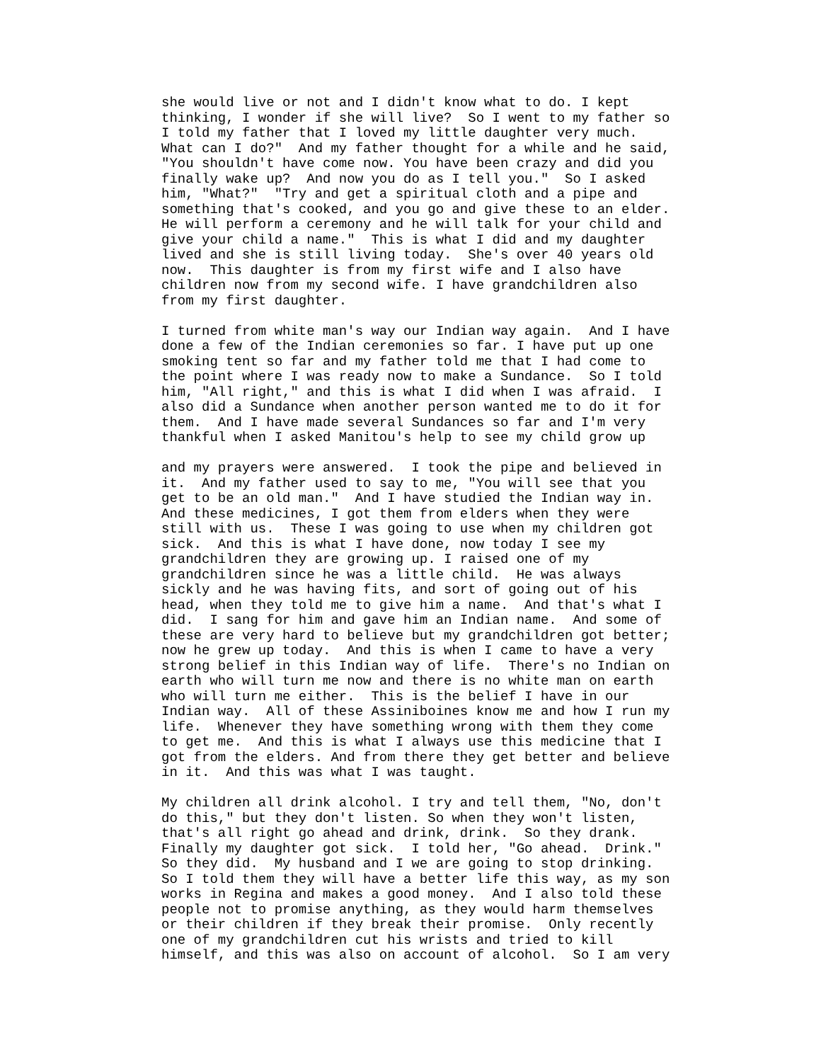she would live or not and I didn't know what to do. I kept
thinking, I wonder if she will live?  So I went to my father so
I told my father that I loved my little daughter very much.
What can I do?"  And my father thought for a while and he said,
"You shouldn't have come now. You have been crazy and did you
finally wake up?  And now you do as I tell you."  So I asked
him, "What?"  "Try and get a spiritual cloth and a pipe and
something that's cooked, and you go and give these to an elder.
He will perform a ceremony and he will talk for your child and
give your child a name."  This is what I did and my daughter
lived and she is still living today.  She's over 40 years old
now.  This daughter is from my first wife and I also have
children now from my second wife. I have grandchildren also
from my first daughter.
I turned from white man's way our Indian way again.  And I have
done a few of the Indian ceremonies so far. I have put up one
smoking tent so far and my father told me that I had come to
the point where I was ready now to make a Sundance.  So I told
him, "All right," and this is what I did when I was afraid.  I
also did a Sundance when another person wanted me to do it for
them.  And I have made several Sundances so far and I'm very
thankful when I asked Manitou's help to see my child grow up
and my prayers were answered.  I took the pipe and believed in
it.  And my father used to say to me, "You will see that you
get to be an old man."  And I have studied the Indian way in.
And these medicines, I got them from elders when they were
still with us.  These I was going to use when my children got
sick.  And this is what I have done, now today I see my
grandchildren they are growing up. I raised one of my
grandchildren since he was a little child.  He was always
sickly and he was having fits, and sort of going out of his
head, when they told me to give him a name.  And that's what I
did.  I sang for him and gave him an Indian name.  And some of
these are very hard to believe but my grandchildren got better;
now he grew up today.  And this is when I came to have a very
strong belief in this Indian way of life.  There's no Indian on
earth who will turn me now and there is no white man on earth
who will turn me either.  This is the belief I have in our
Indian way.  All of these Assiniboines know me and how I run my
life.  Whenever they have something wrong with them they come
to get me.  And this is what I always use this medicine that I
got from the elders. And from there they get better and believe
in it.  And this was what I was taught.
My children all drink alcohol. I try and tell them, "No, don't
do this," but they don't listen. So when they won't listen,
that's all right go ahead and drink, drink.  So they drank.
Finally my daughter got sick.  I told her, "Go ahead.  Drink."
So they did.  My husband and I we are going to stop drinking.
So I told them they will have a better life this way, as my son
works in Regina and makes a good money.  And I also told these
people not to promise anything, as they would harm themselves
or their children if they break their promise.  Only recently
one of my grandchildren cut his wrists and tried to kill
himself, and this was also on account of alcohol.  So I am very